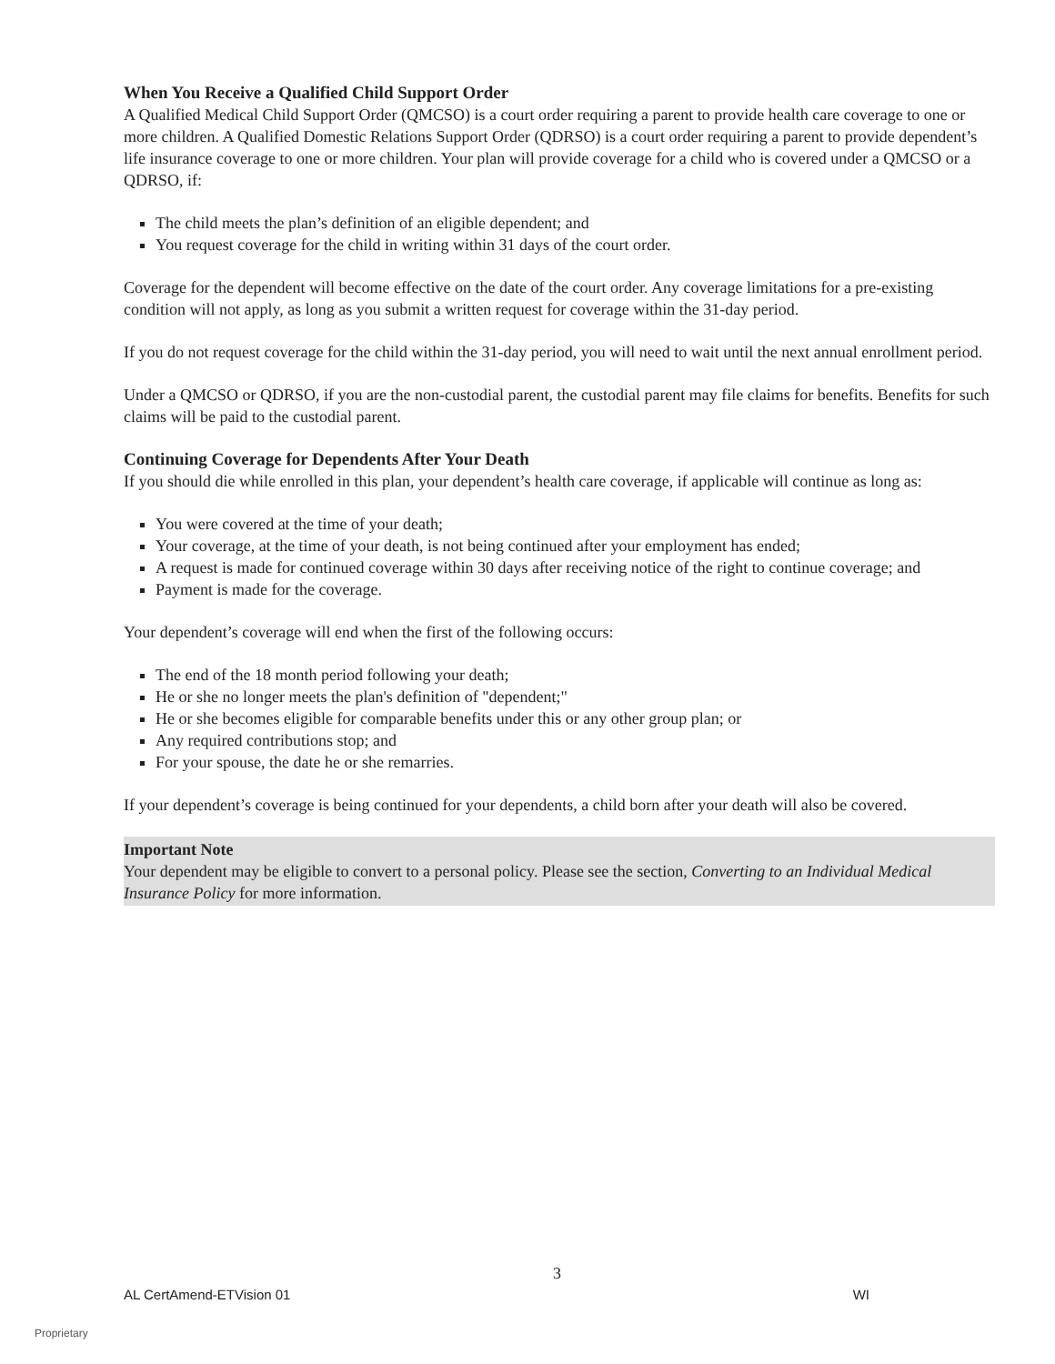When You Receive a Qualified Child Support Order
A Qualified Medical Child Support Order (QMCSO) is a court order requiring a parent to provide health care coverage to one or more children. A Qualified Domestic Relations Support Order (QDRSO) is a court order requiring a parent to provide dependent’s life insurance coverage to one or more children. Your plan will provide coverage for a child who is covered under a QMCSO or a QDRSO, if:
The child meets the plan’s definition of an eligible dependent; and
You request coverage for the child in writing within 31 days of the court order.
Coverage for the dependent will become effective on the date of the court order. Any coverage limitations for a pre-existing condition will not apply, as long as you submit a written request for coverage within the 31-day period.
If you do not request coverage for the child within the 31-day period, you will need to wait until the next annual enrollment period.
Under a QMCSO or QDRSO, if you are the non-custodial parent, the custodial parent may file claims for benefits. Benefits for such claims will be paid to the custodial parent.
Continuing Coverage for Dependents After Your Death
If you should die while enrolled in this plan, your dependent’s health care coverage, if applicable will continue as long as:
You were covered at the time of your death;
Your coverage, at the time of your death, is not being continued after your employment has ended;
A request is made for continued coverage within 30 days after receiving notice of the right to continue coverage; and
Payment is made for the coverage.
Your dependent’s coverage will end when the first of the following occurs:
The end of the 18 month period following your death;
He or she no longer meets the plan's definition of "dependent;"
He or she becomes eligible for comparable benefits under this or any other group plan; or
Any required contributions stop; and
For your spouse, the date he or she remarries.
If your dependent’s coverage is being continued for your dependents, a child born after your death will also be covered.
Important Note
Your dependent may be eligible to convert to a personal policy. Please see the section, Converting to an Individual Medical Insurance Policy for more information.
3
AL CertAmend-ETVision 01 WI
Proprietary